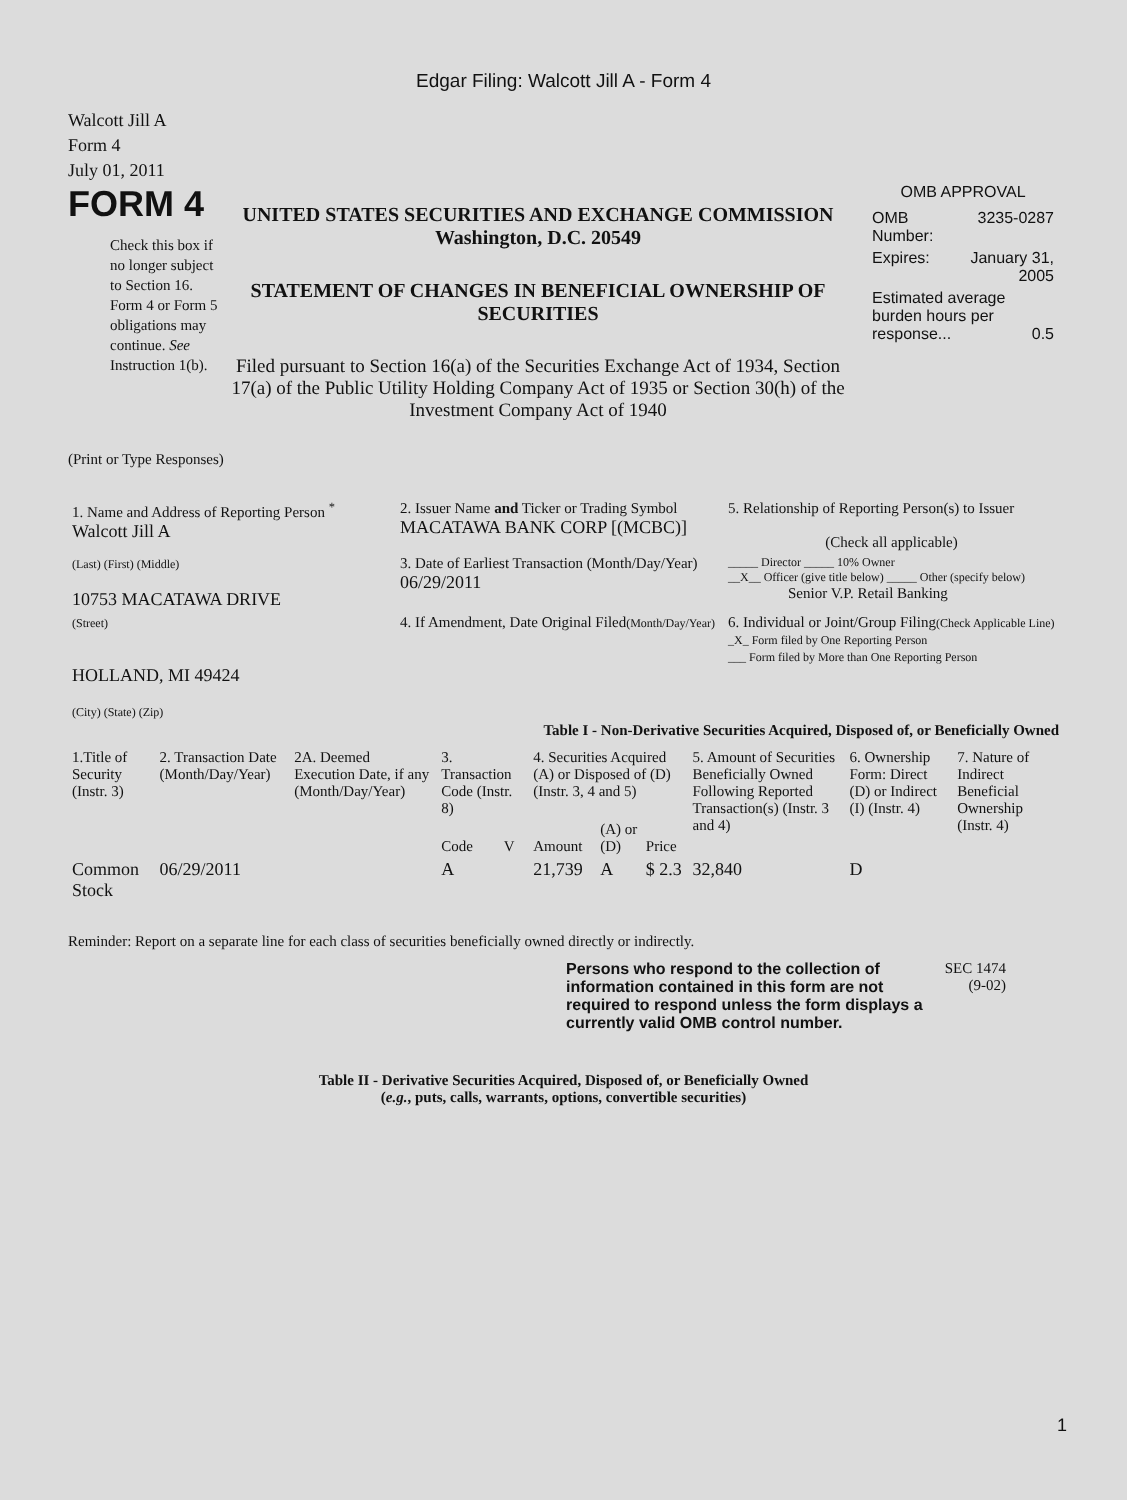Edgar Filing: Walcott Jill A - Form 4
Walcott Jill A
Form 4
July 01, 2011
FORM 4
Check this box if no longer subject to Section 16. Form 4 or Form 5 obligations may continue. See Instruction 1(b).
UNITED STATES SECURITIES AND EXCHANGE COMMISSION
Washington, D.C. 20549
STATEMENT OF CHANGES IN BENEFICIAL OWNERSHIP OF SECURITIES
Filed pursuant to Section 16(a) of the Securities Exchange Act of 1934, Section 17(a) of the Public Utility Holding Company Act of 1935 or Section 30(h) of the Investment Company Act of 1940
OMB APPROVAL
| OMB Number: | 3235-0287 |
| Expires: | January 31, 2005 |
| Estimated average burden hours per response... 0.5 | |
(Print or Type Responses)
| 1. Name and Address of Reporting Person <sup>*</sup> Walcott Jill A | 2. Issuer Name and Ticker or Trading Symbol MACATAWA BANK CORP [(MCBC)] | 5. Relationship of Reporting Person(s) to Issuer (Check all applicable) |
| (Last) (First) (Middle) 10753 MACATAWA DRIVE | 3. Date of Earliest Transaction (Month/Day/Year) 06/29/2011 | _____ Director _____ 10% Owner __X__ Officer (give title below) _____ Other (specify below) Senior V.P. Retail Banking |
| (Street) HOLLAND, MI 49424 (City) (State) (Zip) | 4. If Amendment, Date Original Filed (Month/Day/Year) | 6. Individual or Joint/Group Filing (Check Applicable Line) _X_ Form filed by One Reporting Person ___ Form filed by More than One Reporting Person |
Table I - Non-Derivative Securities Acquired, Disposed of, or Beneficially Owned
| 1.Title of Security (Instr. 3) | 2. Transaction Date (Month/Day/Year) | 2A. Deemed Execution Date, if any (Month/Day/Year) | 3. Transaction Code (Instr. 8) | | 4. Securities Acquired (A) or Disposed of (D) (Instr. 3, 4 and 5) | | | 5. Amount of Securities Beneficially Owned Following Reported Transaction(s) (Instr. 3 and 4) | 6. Ownership Form: Direct (D) or Indirect (I) (Instr. 4) | 7. Nature of Indirect Beneficial Ownership (Instr. 4) |
| --- | --- | --- | --- | --- | --- | --- | --- | --- | --- | --- |
| | | | Code | V | Amount | (A) or (D) | Price | | | |
| Common Stock | 06/29/2011 | | A | | 21,739 | A | $ 2.3 | 32,840 | D | |
Reminder: Report on a separate line for each class of securities beneficially owned directly or indirectly.
Persons who respond to the collection of information contained in this form are not required to respond unless the form displays a currently valid OMB control number.
SEC 1474 (9-02)
Table II - Derivative Securities Acquired, Disposed of, or Beneficially Owned
(e.g., puts, calls, warrants, options, convertible securities)
1